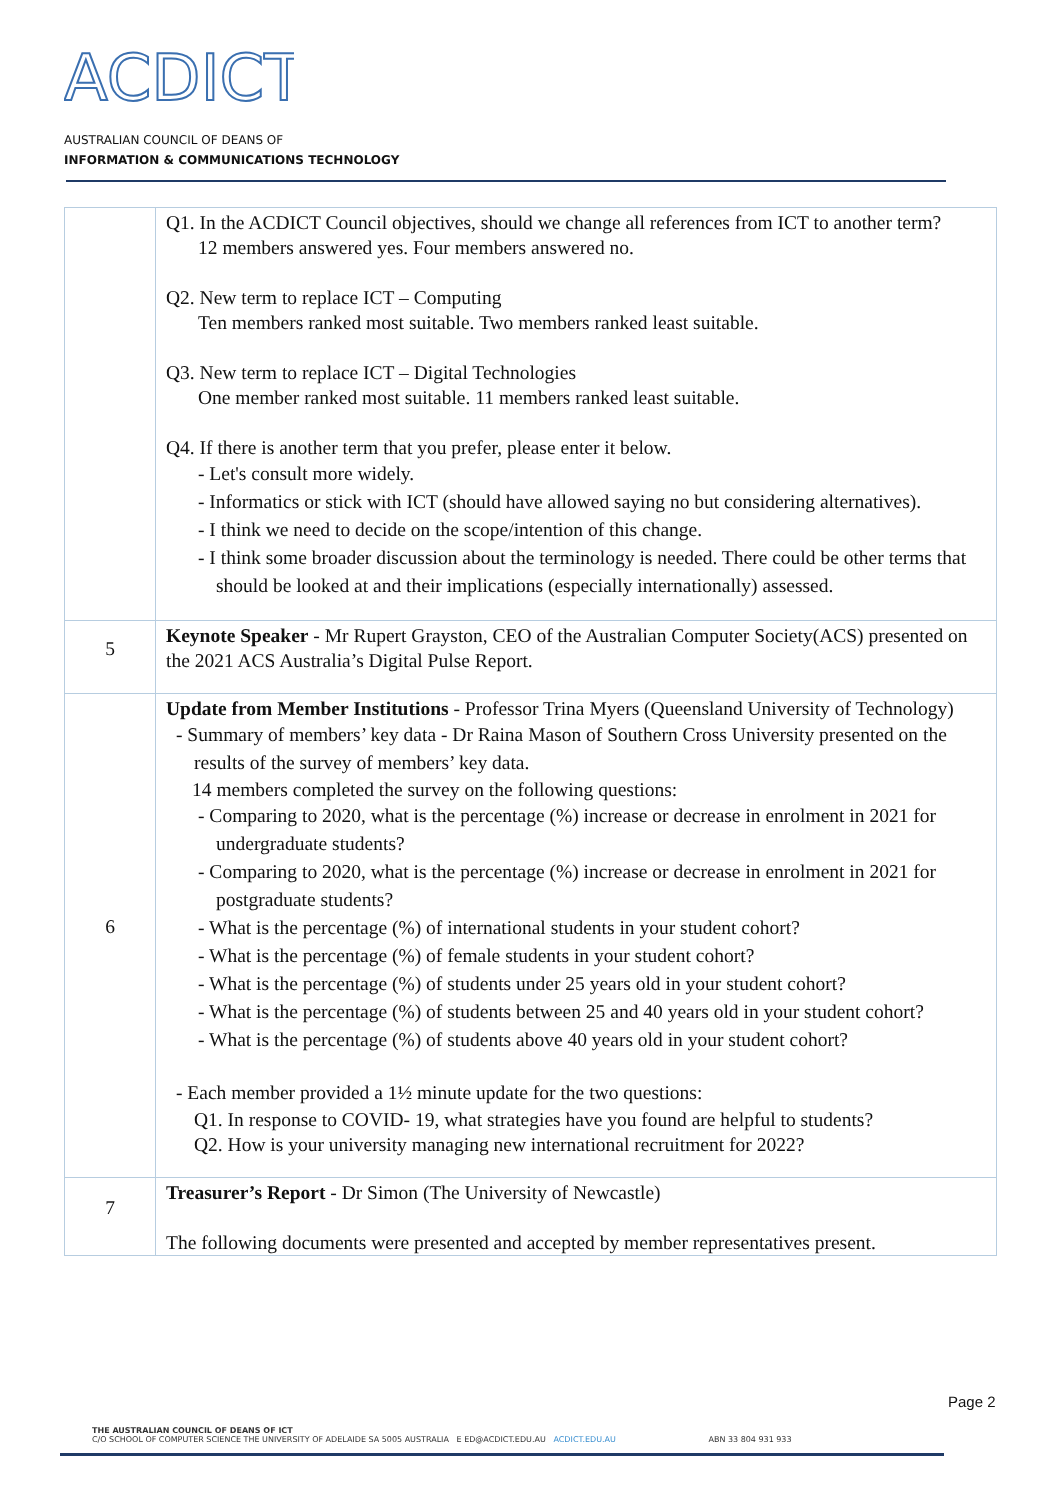ACDICT
AUSTRALIAN COUNCIL OF DEANS OF
INFORMATION & COMMUNICATIONS TECHNOLOGY
| | Q1. In the ACDICT Council objectives, should we change all references from ICT to another term? 12 members answered yes. Four members answered no. Q2. New term to replace ICT – Computing Ten members ranked most suitable. Two members ranked least suitable. Q3. New term to replace ICT – Digital Technologies One member ranked most suitable. 11 members ranked least suitable. Q4. If there is another term that you prefer, please enter it below. - Let's consult more widely. - Informatics or stick with ICT (should have allowed saying no but considering alternatives). - I think we need to decide on the scope/intention of this change. - I think some broader discussion about the terminology is needed. There could be other terms that should be looked at and their implications (especially internationally) assessed. |
| 5 | Keynote Speaker - Mr Rupert Grayston, CEO of the Australian Computer Society(ACS) presented on the 2021 ACS Australia’s Digital Pulse Report. |
| 6 | Update from Member Institutions - Professor Trina Myers (Queensland University of Technology) - Summary of members’ key data - Dr Raina Mason of Southern Cross University presented on the results of the survey of members’ key data. 14 members completed the survey on the following questions: - Comparing to 2020, what is the percentage (%) increase or decrease in enrolment in 2021 for undergraduate students? - Comparing to 2020, what is the percentage (%) increase or decrease in enrolment in 2021 for postgraduate students? - What is the percentage (%) of international students in your student cohort? - What is the percentage (%) of female students in your student cohort? - What is the percentage (%) of students under 25 years old in your student cohort? - What is the percentage (%) of students between 25 and 40 years old in your student cohort? - What is the percentage (%) of students above 40 years old in your student cohort? - Each member provided a 1½ minute update for the two questions: Q1. In response to COVID- 19, what strategies have you found are helpful to students? Q2. How is your university managing new international recruitment for 2022? |
| 7 | Treasurer’s Report - Dr Simon (The University of Newcastle) The following documents were presented and accepted by member representatives present. |
Page 2
THE AUSTRALIAN COUNCIL OF DEANS OF ICT
C/O SCHOOL OF COMPUTER SCIENCE THE UNIVERSITY OF ADELAIDE SA 5005 AUSTRALIA E ED@ACDICT.EDU.AU ACDICT.EDU.AU ABN 33 804 931 933